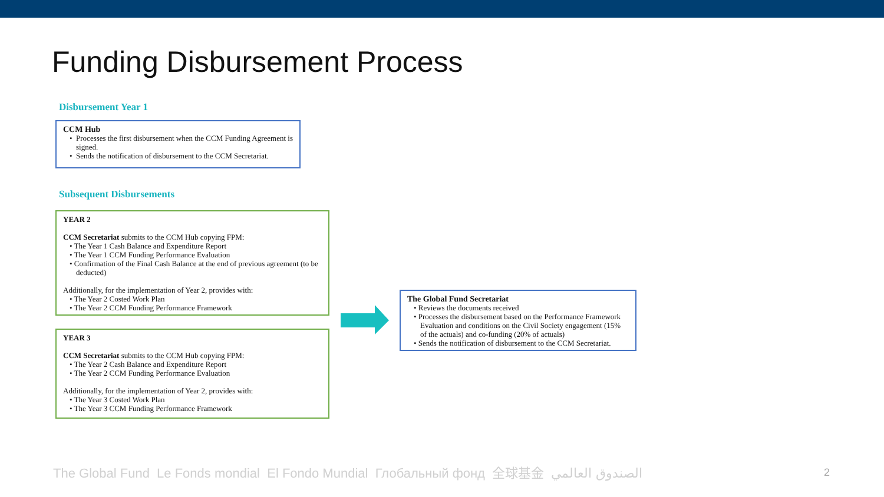Funding Disbursement Process
Disbursement Year 1
CCM Hub
• Processes the first disbursement when the CCM Funding Agreement is signed.
• Sends the notification of disbursement to the CCM Secretariat.
Subsequent Disbursements
YEAR 2
CCM Secretariat submits to the CCM Hub copying FPM:
• The Year 1 Cash Balance and Expenditure Report
• The Year 1 CCM Funding Performance Evaluation
• Confirmation of the Final Cash Balance at the end of previous agreement (to be deducted)
Additionally, for the implementation of Year 2, provides with:
• The Year 2 Costed Work Plan
• The Year 2 CCM Funding Performance Framework
YEAR 3
CCM Secretariat submits to the CCM Hub copying FPM:
• The Year 2 Cash Balance and Expenditure Report
• The Year 2 CCM Funding Performance Evaluation
Additionally, for the implementation of Year 2, provides with:
• The Year 3 Costed Work Plan
• The Year 3 CCM Funding Performance Framework
The Global Fund Secretariat
• Reviews the documents received
• Processes the disbursement based on the Performance Framework Evaluation and conditions on the Civil Society engagement (15% of the actuals) and co-funding (20% of actuals)
• Sends the notification of disbursement to the CCM Secretariat.
The Global Fund Le Fonds mondial El Fondo Mundial Глобальный фонд 全球基金 الصندوق العالمي 2